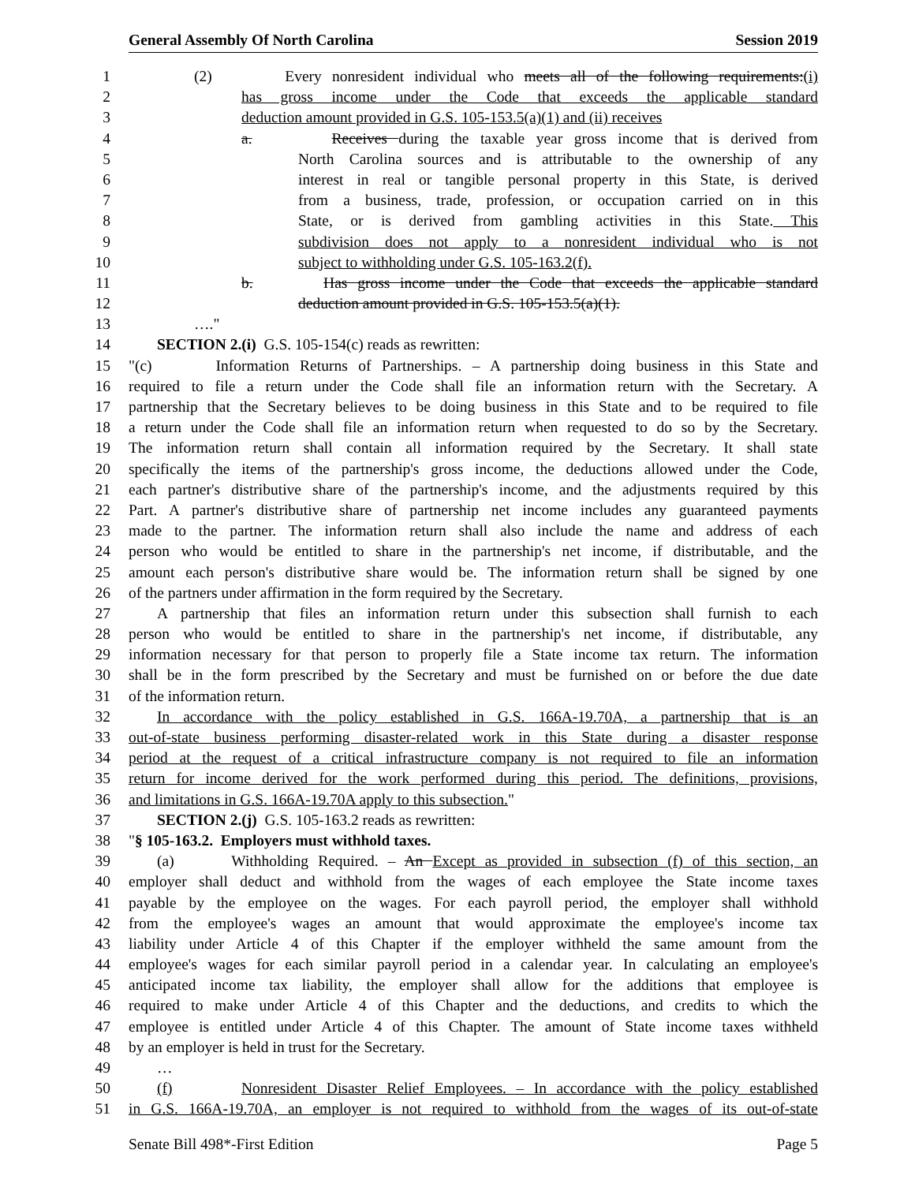General Assembly Of North Carolina Session 2019
1 (2) Every nonresident individual who meets all of the following requirements:(i)
2 has gross income under the Code that exceeds the applicable standard
3 deduction amount provided in G.S. 105-153.5(a)(1) and (ii) receives
4 a. Receives during the taxable year gross income that is derived from
5 North Carolina sources and is attributable to the ownership of any
6 interest in real or tangible personal property in this State, is derived
7 from a business, trade, profession, or occupation carried on in this
8 State, or is derived from gambling activities in this State. This
9 subdivision does not apply to a nonresident individual who is not
10 subject to withholding under G.S. 105-163.2(f).
11 b. Has gross income under the Code that exceeds the applicable standard
12 deduction amount provided in G.S. 105-153.5(a)(1).
13 …."
14 SECTION 2.(i) G.S. 105-154(c) reads as rewritten:
15 "(c) Information Returns of Partnerships. – A partnership doing business in this State and
16 required to file a return under the Code shall file an information return with the Secretary. A
17 partnership that the Secretary believes to be doing business in this State and to be required to file
18 a return under the Code shall file an information return when requested to do so by the Secretary.
19 The information return shall contain all information required by the Secretary. It shall state
20 specifically the items of the partnership's gross income, the deductions allowed under the Code,
21 each partner's distributive share of the partnership's income, and the adjustments required by this
22 Part. A partner's distributive share of partnership net income includes any guaranteed payments
23 made to the partner. The information return shall also include the name and address of each
24 person who would be entitled to share in the partnership's net income, if distributable, and the
25 amount each person's distributive share would be. The information return shall be signed by one
26 of the partners under affirmation in the form required by the Secretary.
27 A partnership that files an information return under this subsection shall furnish to each
28 person who would be entitled to share in the partnership's net income, if distributable, any
29 information necessary for that person to properly file a State income tax return. The information
30 shall be in the form prescribed by the Secretary and must be furnished on or before the due date
31 of the information return.
32 In accordance with the policy established in G.S. 166A-19.70A, a partnership that is an
33 out-of-state business performing disaster-related work in this State during a disaster response
34 period at the request of a critical infrastructure company is not required to file an information
35 return for income derived for the work performed during this period. The definitions, provisions,
36 and limitations in G.S. 166A-19.70A apply to this subsection."
37 SECTION 2.(j) G.S. 105-163.2 reads as rewritten:
38 "§ 105-163.2. Employers must withhold taxes.
39 (a) Withholding Required. – An Except as provided in subsection (f) of this section, an
40 employer shall deduct and withhold from the wages of each employee the State income taxes
41 payable by the employee on the wages. For each payroll period, the employer shall withhold
42 from the employee's wages an amount that would approximate the employee's income tax
43 liability under Article 4 of this Chapter if the employer withheld the same amount from the
44 employee's wages for each similar payroll period in a calendar year. In calculating an employee's
45 anticipated income tax liability, the employer shall allow for the additions that employee is
46 required to make under Article 4 of this Chapter and the deductions, and credits to which the
47 employee is entitled under Article 4 of this Chapter. The amount of State income taxes withheld
48 by an employer is held in trust for the Secretary.
49 …
50 (f) Nonresident Disaster Relief Employees. – In accordance with the policy established
51 in G.S. 166A-19.70A, an employer is not required to withhold from the wages of its out-of-state
Senate Bill 498*-First Edition Page 5